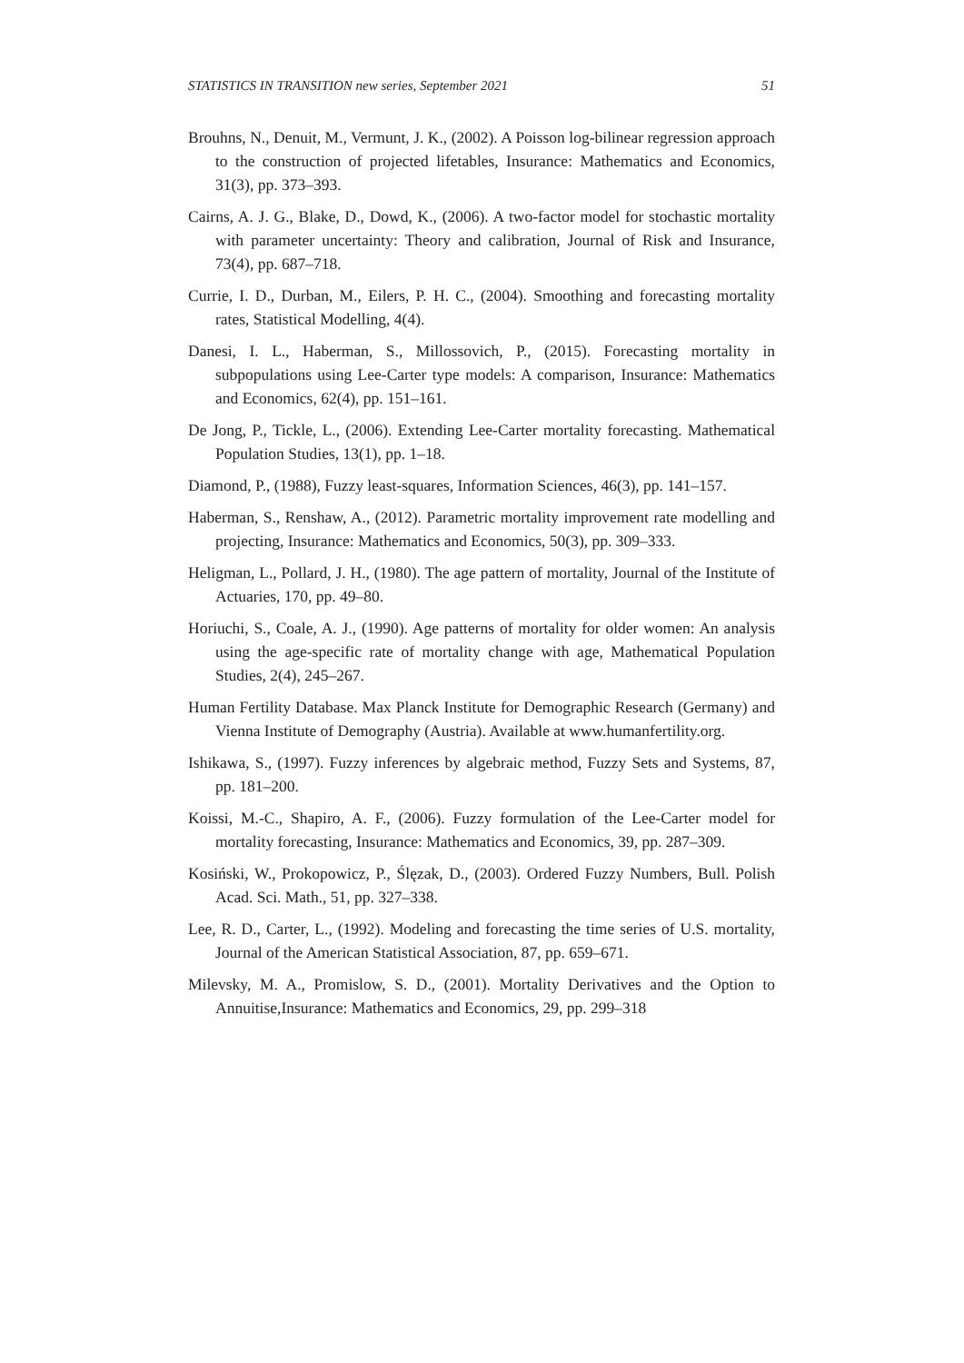STATISTICS IN TRANSITION new series, September 2021 51
Brouhns, N., Denuit, M., Vermunt, J. K., (2002). A Poisson log-bilinear regression approach to the construction of projected lifetables, Insurance: Mathematics and Economics, 31(3), pp. 373–393.
Cairns, A. J. G., Blake, D., Dowd, K., (2006). A two-factor model for stochastic mortality with parameter uncertainty: Theory and calibration, Journal of Risk and Insurance, 73(4), pp. 687–718.
Currie, I. D., Durban, M., Eilers, P. H. C., (2004). Smoothing and forecasting mortality rates, Statistical Modelling, 4(4).
Danesi, I. L., Haberman, S., Millossovich, P., (2015). Forecasting mortality in subpopulations using Lee-Carter type models: A comparison, Insurance: Mathematics and Economics, 62(4), pp. 151–161.
De Jong, P., Tickle, L., (2006). Extending Lee-Carter mortality forecasting. Mathematical Population Studies, 13(1), pp. 1–18.
Diamond, P., (1988), Fuzzy least-squares, Information Sciences, 46(3), pp. 141–157.
Haberman, S., Renshaw, A., (2012). Parametric mortality improvement rate modelling and projecting, Insurance: Mathematics and Economics, 50(3), pp. 309–333.
Heligman, L., Pollard, J. H., (1980). The age pattern of mortality, Journal of the Institute of Actuaries, 170, pp. 49–80.
Horiuchi, S., Coale, A. J., (1990). Age patterns of mortality for older women: An analysis using the age-specific rate of mortality change with age, Mathematical Population Studies, 2(4), 245–267.
Human Fertility Database. Max Planck Institute for Demographic Research (Germany) and Vienna Institute of Demography (Austria). Available at www.humanfertility.org.
Ishikawa, S., (1997). Fuzzy inferences by algebraic method, Fuzzy Sets and Systems, 87, pp. 181–200.
Koissi, M.-C., Shapiro, A. F., (2006). Fuzzy formulation of the Lee-Carter model for mortality forecasting, Insurance: Mathematics and Economics, 39, pp. 287–309.
Kosiński, W., Prokopowicz, P., Ślęzak, D., (2003). Ordered Fuzzy Numbers, Bull. Polish Acad. Sci. Math., 51, pp. 327–338.
Lee, R. D., Carter, L., (1992). Modeling and forecasting the time series of U.S. mortality, Journal of the American Statistical Association, 87, pp. 659–671.
Milevsky, M. A., Promislow, S. D., (2001). Mortality Derivatives and the Option to Annuitise,Insurance: Mathematics and Economics, 29, pp. 299–318